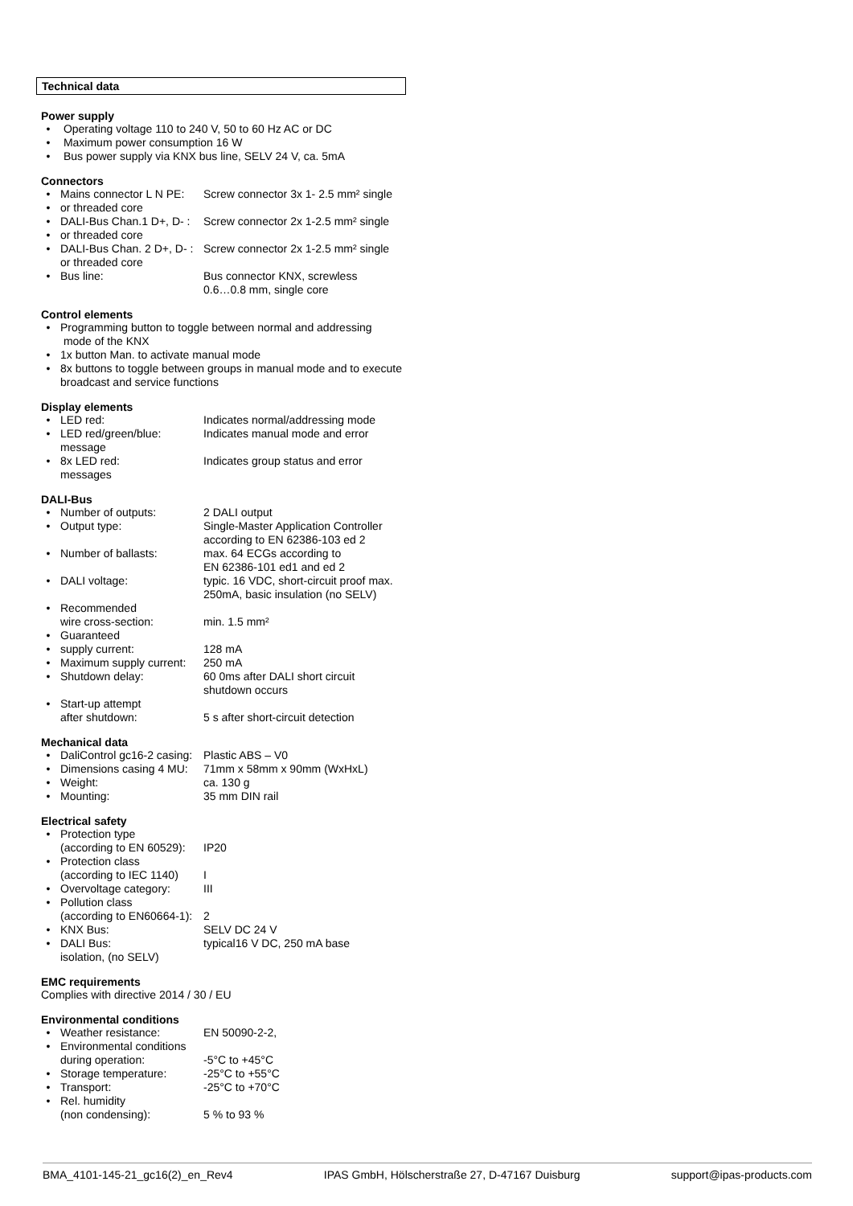Technical data
Power supply
• Operating voltage 110 to 240 V, 50 to 60 Hz AC or DC
• Maximum power consumption 16 W
• Bus power supply via KNX bus line, SELV 24 V, ca. 5mA
Connectors
• Mains connector L N PE: Screw connector 3x 1- 2.5 mm² single
• or threaded core
• DALI-Bus Chan.1 D+, D- : Screw connector 2x 1-2.5 mm² single
• or threaded core
• DALI-Bus Chan. 2 D+, D- : Screw connector 2x 1-2.5 mm² single
or threaded core
• Bus line: Bus connector KNX, screwless
0.6…0.8 mm, single core
Control elements
• Programming button to toggle between normal and addressing
mode of the KNX
• 1x button Man. to activate manual mode
• 8x buttons to toggle between groups in manual mode and to execute broadcast and service functions
Display elements
• LED red: Indicates normal/addressing mode
• LED red/green/blue:
message Indicates manual mode and error
• 8x LED red:
messages Indicates group status and error
DALI-Bus
• Number of outputs: 2 DALI output
• Output type: Single-Master Application Controller according to EN 62386-103 ed 2
• Number of ballasts: max. 64 ECGs according to
EN 62386-101 ed1 and ed 2
• DALI voltage: typic. 16 VDC, short-circuit proof max. 250mA, basic insulation (no SELV)
• Recommended
wire cross-section:
min. 1.5 mm²
• Guaranteed
• supply current: 128 mA
• Maximum supply current: 250 mA
• Shutdown delay: 60 0ms after DALI short circuit
shutdown occurs
• Start-up attempt
after shutdown:
5 s after short-circuit detection
Mechanical data
• DaliControl gc16-2 casing: Plastic ABS – V0
• Dimensions casing 4 MU: 71mm x 58mm x 90mm (WxHxL)
• Weight: ca. 130 g
• Mounting: 35 mm DIN rail
Electrical safety
• Protection type
(according to EN 60529):
IP20
• Protection class
(according to IEC 1140)
I
• Overvoltage category: III
• Pollution class
(according to EN60664-1):
2
• KNX Bus: SELV DC 24 V
• DALI Bus:
isolation, (no SELV) typical16 V DC, 250 mA base
EMC requirements
Complies with directive 2014 / 30 / EU
Environmental conditions
• Weather resistance: EN 50090-2-2,
• Environmental conditions
during operation:
-5°C to +45°C
• Storage temperature: -25°C to +55°C
• Transport: -25°C to +70°C
• Rel. humidity
(non condensing):
5 % to 93 %
BMA_4101-145-21_gc16(2)_en_Rev4 IPAS GmbH, Hölscherstraße 27, D-47167 Duisburg support@ipas-products.com